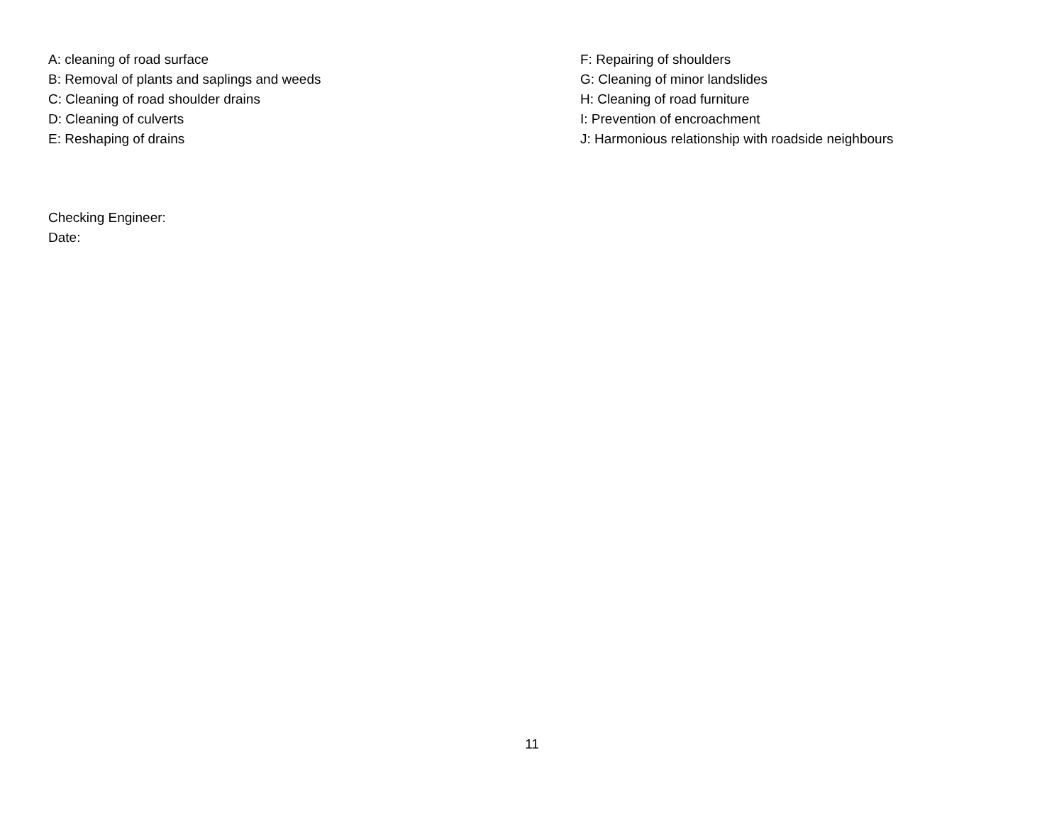A: cleaning of road surface
B: Removal of plants and saplings and weeds
C: Cleaning of road shoulder drains
D: Cleaning of culverts
E: Reshaping of drains
F: Repairing of shoulders
G: Cleaning of minor landslides
H: Cleaning of road furniture
I: Prevention of encroachment
J: Harmonious relationship with roadside neighbours
Checking Engineer:
Date:
11